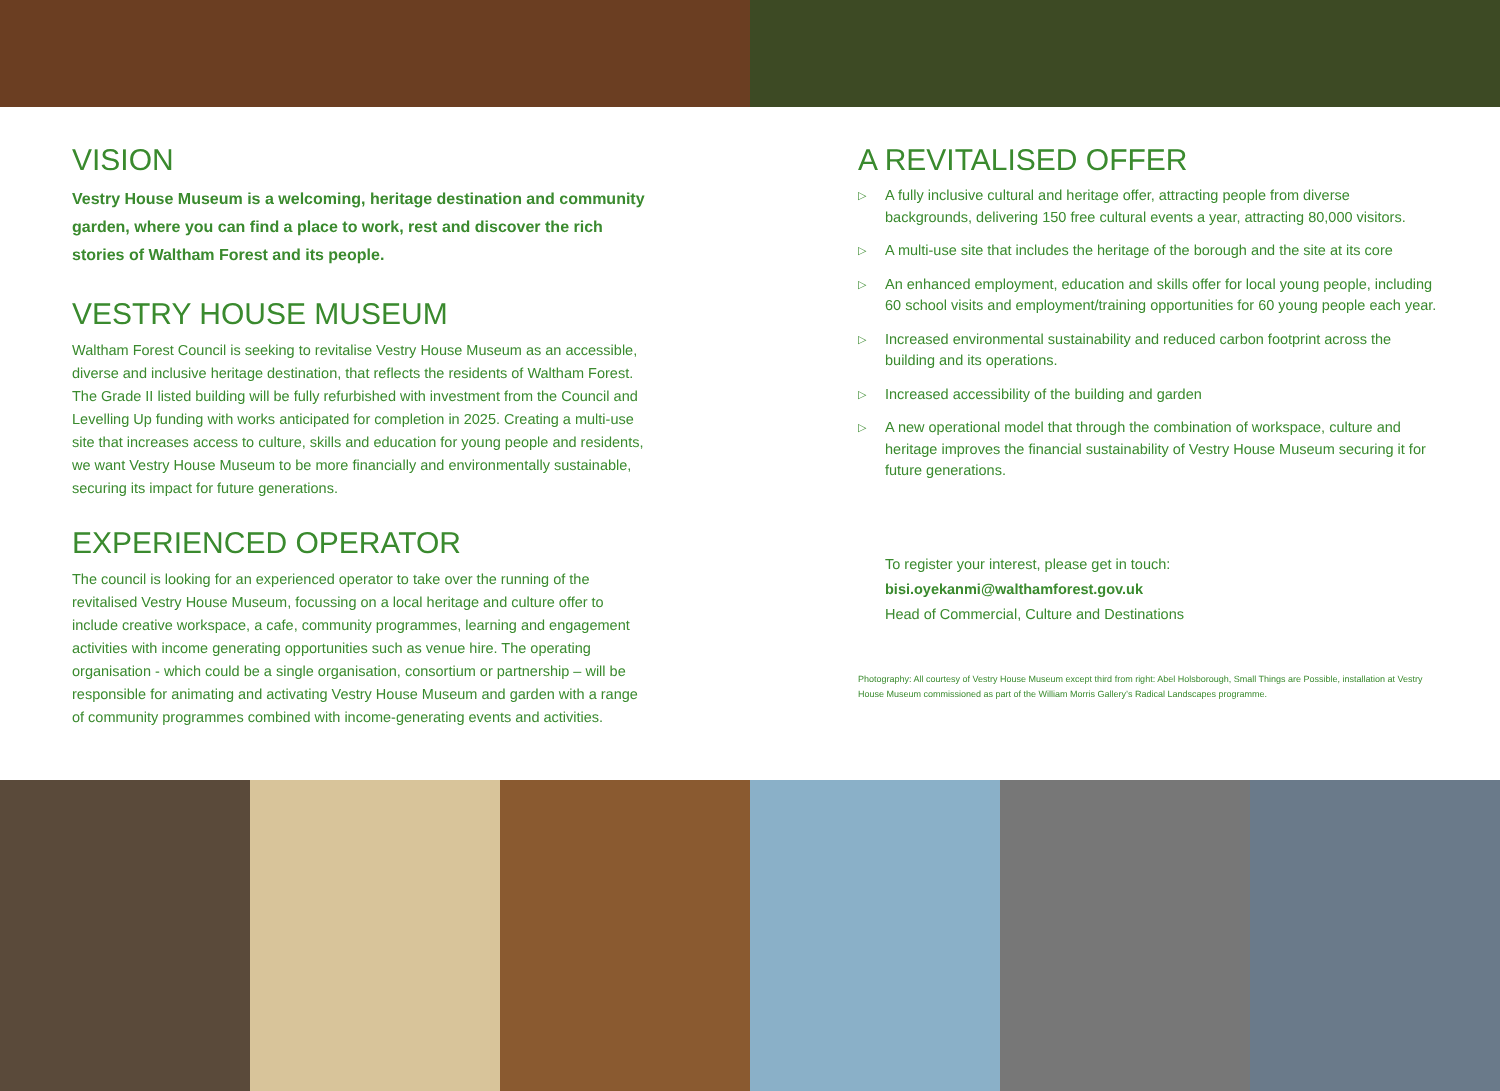VISION
Vestry House Museum is a welcoming, heritage destination and community garden, where you can find a place to work, rest and discover the rich stories of Waltham Forest and its people.
VESTRY HOUSE MUSEUM
Waltham Forest Council is seeking to revitalise Vestry House Museum as an accessible, diverse and inclusive heritage destination, that reflects the residents of Waltham Forest. The Grade II listed building will be fully refurbished with investment from the Council and Levelling Up funding with works anticipated for completion in 2025. Creating a multi-use site that increases access to culture, skills and education for young people and residents, we want Vestry House Museum to be more financially and environmentally sustainable, securing its impact for future generations.
EXPERIENCED OPERATOR
The council is looking for an experienced operator to take over the running of the revitalised Vestry House Museum, focussing on a local heritage and culture offer to include creative workspace, a cafe, community programmes, learning and engagement activities with income generating opportunities such as venue hire. The operating organisation - which could be a single organisation, consortium or partnership – will be responsible for animating and activating Vestry House Museum and garden with a range of community programmes combined with income-generating events and activities.
A REVITALISED OFFER
▷ A fully inclusive cultural and heritage offer, attracting people from diverse backgrounds, delivering 150 free cultural events a year, attracting 80,000 visitors.
▷ A multi-use site that includes the heritage of the borough and the site at its core
▷ An enhanced employment, education and skills offer for local young people, including 60 school visits and employment/training opportunities for 60 young people each year.
▷ Increased environmental sustainability and reduced carbon footprint across the building and its operations.
▷ Increased accessibility of the building and garden
▷ A new operational model that through the combination of workspace, culture and heritage improves the financial sustainability of Vestry House Museum securing it for future generations.
To register your interest, please get in touch:
bisi.oyekanmi@walthamforest.gov.uk
Head of Commercial, Culture and Destinations
Photography: All courtesy of Vestry House Museum except third from right: Abel Holsborough, Small Things are Possible, installation at Vestry House Museum commissioned as part of the William Morris Gallery’s Radical Landscapes programme.